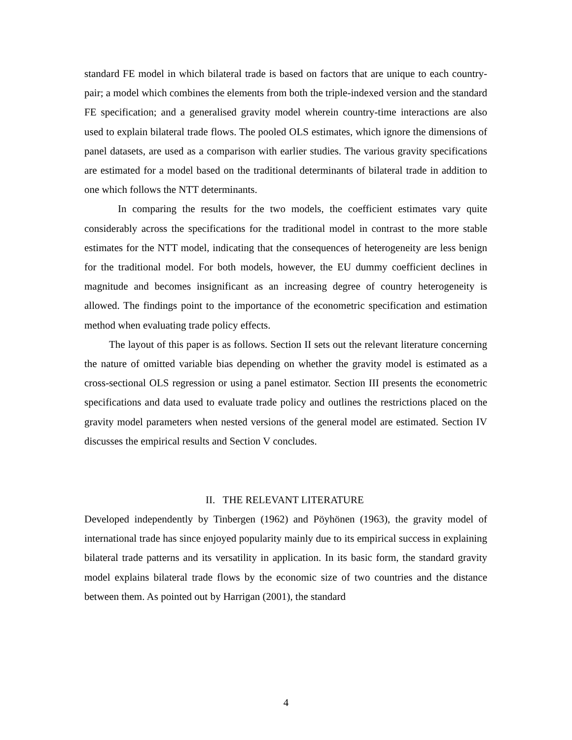standard FE model in which bilateral trade is based on factors that are unique to each country-pair; a model which combines the elements from both the triple-indexed version and the standard FE specification; and a generalised gravity model wherein country-time interactions are also used to explain bilateral trade flows. The pooled OLS estimates, which ignore the dimensions of panel datasets, are used as a comparison with earlier studies. The various gravity specifications are estimated for a model based on the traditional determinants of bilateral trade in addition to one which follows the NTT determinants.
In comparing the results for the two models, the coefficient estimates vary quite considerably across the specifications for the traditional model in contrast to the more stable estimates for the NTT model, indicating that the consequences of heterogeneity are less benign for the traditional model. For both models, however, the EU dummy coefficient declines in magnitude and becomes insignificant as an increasing degree of country heterogeneity is allowed. The findings point to the importance of the econometric specification and estimation method when evaluating trade policy effects.
The layout of this paper is as follows. Section II sets out the relevant literature concerning the nature of omitted variable bias depending on whether the gravity model is estimated as a cross-sectional OLS regression or using a panel estimator. Section III presents the econometric specifications and data used to evaluate trade policy and outlines the restrictions placed on the gravity model parameters when nested versions of the general model are estimated. Section IV discusses the empirical results and Section V concludes.
II. THE RELEVANT LITERATURE
Developed independently by Tinbergen (1962) and Pöyhönen (1963), the gravity model of international trade has since enjoyed popularity mainly due to its empirical success in explaining bilateral trade patterns and its versatility in application. In its basic form, the standard gravity model explains bilateral trade flows by the economic size of two countries and the distance between them. As pointed out by Harrigan (2001), the standard
4